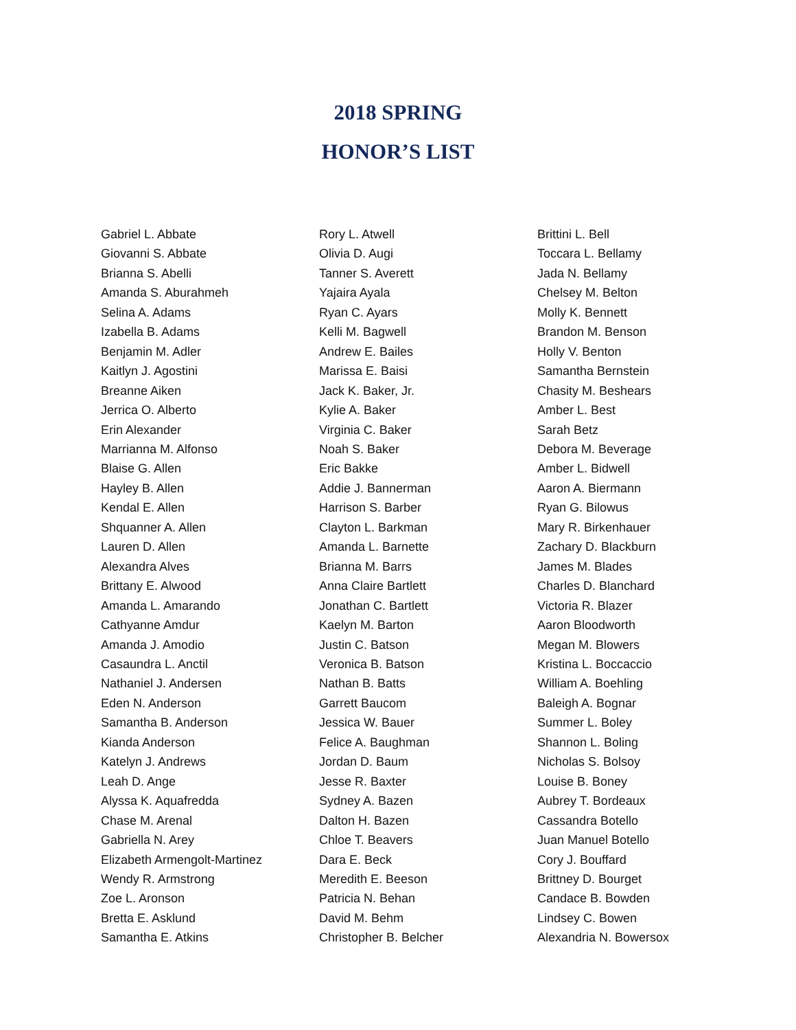2018 SPRING
HONOR’S LIST
Gabriel L. Abbate
Giovanni S. Abbate
Brianna S. Abelli
Amanda S. Aburahmeh
Selina A. Adams
Izabella B. Adams
Benjamin M. Adler
Kaitlyn J. Agostini
Breanne Aiken
Jerrica O. Alberto
Erin Alexander
Marrianna M. Alfonso
Blaise G. Allen
Hayley B. Allen
Kendal E. Allen
Shquanner A. Allen
Lauren D. Allen
Alexandra Alves
Brittany E. Alwood
Amanda L. Amarando
Cathyanne Amdur
Amanda J. Amodio
Casaundra L. Anctil
Nathaniel J. Andersen
Eden N. Anderson
Samantha B. Anderson
Kianda Anderson
Katelyn J. Andrews
Leah D. Ange
Alyssa K. Aquafredda
Chase M. Arenal
Gabriella N. Arey
Elizabeth Armengolt-Martinez
Wendy R. Armstrong
Zoe L. Aronson
Bretta E. Asklund
Samantha E. Atkins
Rory L. Atwell
Olivia D. Augi
Tanner S. Averett
Yajaira Ayala
Ryan C. Ayars
Kelli M. Bagwell
Andrew E. Bailes
Marissa E. Baisi
Jack K. Baker, Jr.
Kylie A. Baker
Virginia C. Baker
Noah S. Baker
Eric Bakke
Addie J. Bannerman
Harrison S. Barber
Clayton L. Barkman
Amanda L. Barnette
Brianna M. Barrs
Anna Claire Bartlett
Jonathan C. Bartlett
Kaelyn M. Barton
Justin C. Batson
Veronica B. Batson
Nathan B. Batts
Garrett Baucom
Jessica W. Bauer
Felice A. Baughman
Jordan D. Baum
Jesse R. Baxter
Sydney A. Bazen
Dalton H. Bazen
Chloe T. Beavers
Dara E. Beck
Meredith E. Beeson
Patricia N. Behan
David M. Behm
Christopher B. Belcher
Brittini L. Bell
Toccara L. Bellamy
Jada N. Bellamy
Chelsey M. Belton
Molly K. Bennett
Brandon M. Benson
Holly V. Benton
Samantha Bernstein
Chasity M. Beshears
Amber L. Best
Sarah Betz
Debora M. Beverage
Amber L. Bidwell
Aaron A. Biermann
Ryan G. Bilowus
Mary R. Birkenhauer
Zachary D. Blackburn
James M. Blades
Charles D. Blanchard
Victoria R. Blazer
Aaron Bloodworth
Megan M. Blowers
Kristina L. Boccaccio
William A. Boehling
Baleigh A. Bognar
Summer L. Boley
Shannon L. Boling
Nicholas S. Bolsoy
Louise B. Boney
Aubrey T. Bordeaux
Cassandra Botello
Juan Manuel Botello
Cory J. Bouffard
Brittney D. Bourget
Candace B. Bowden
Lindsey C. Bowen
Alexandria N. Bowersox